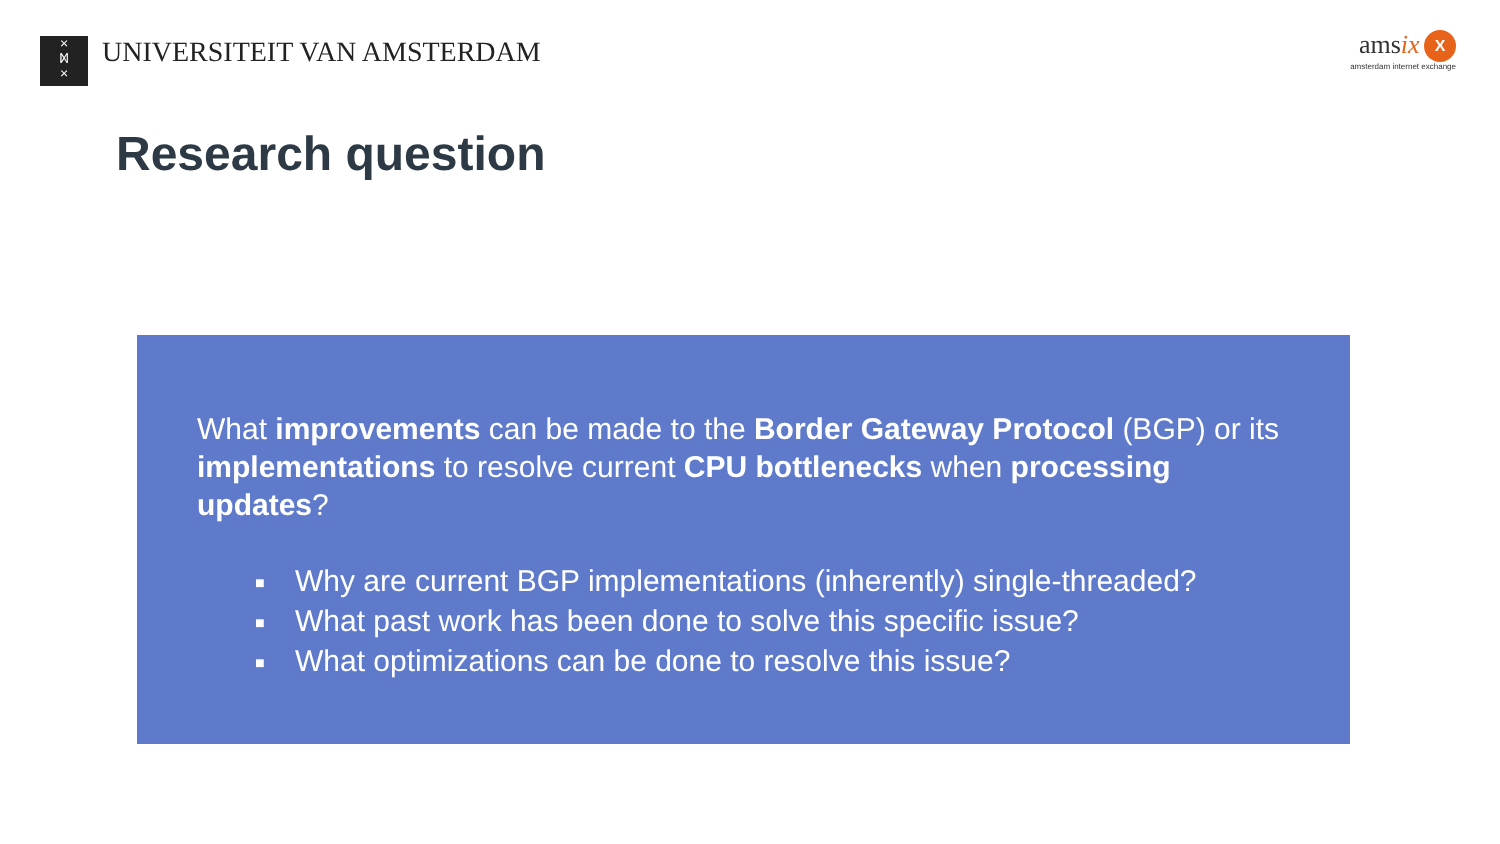×
ᛞ
×
UNIVERSITEIT VAN AMSTERDAM
amsix X
amsterdam internet exchange
Research question
What improvements can be made to the Border Gateway Protocol (BGP) or its implementations to resolve current CPU bottlenecks when processing updates?
■ Why are current BGP implementations (inherently) single-threaded?
■ What past work has been done to solve this specific issue?
■ What optimizations can be done to resolve this issue?